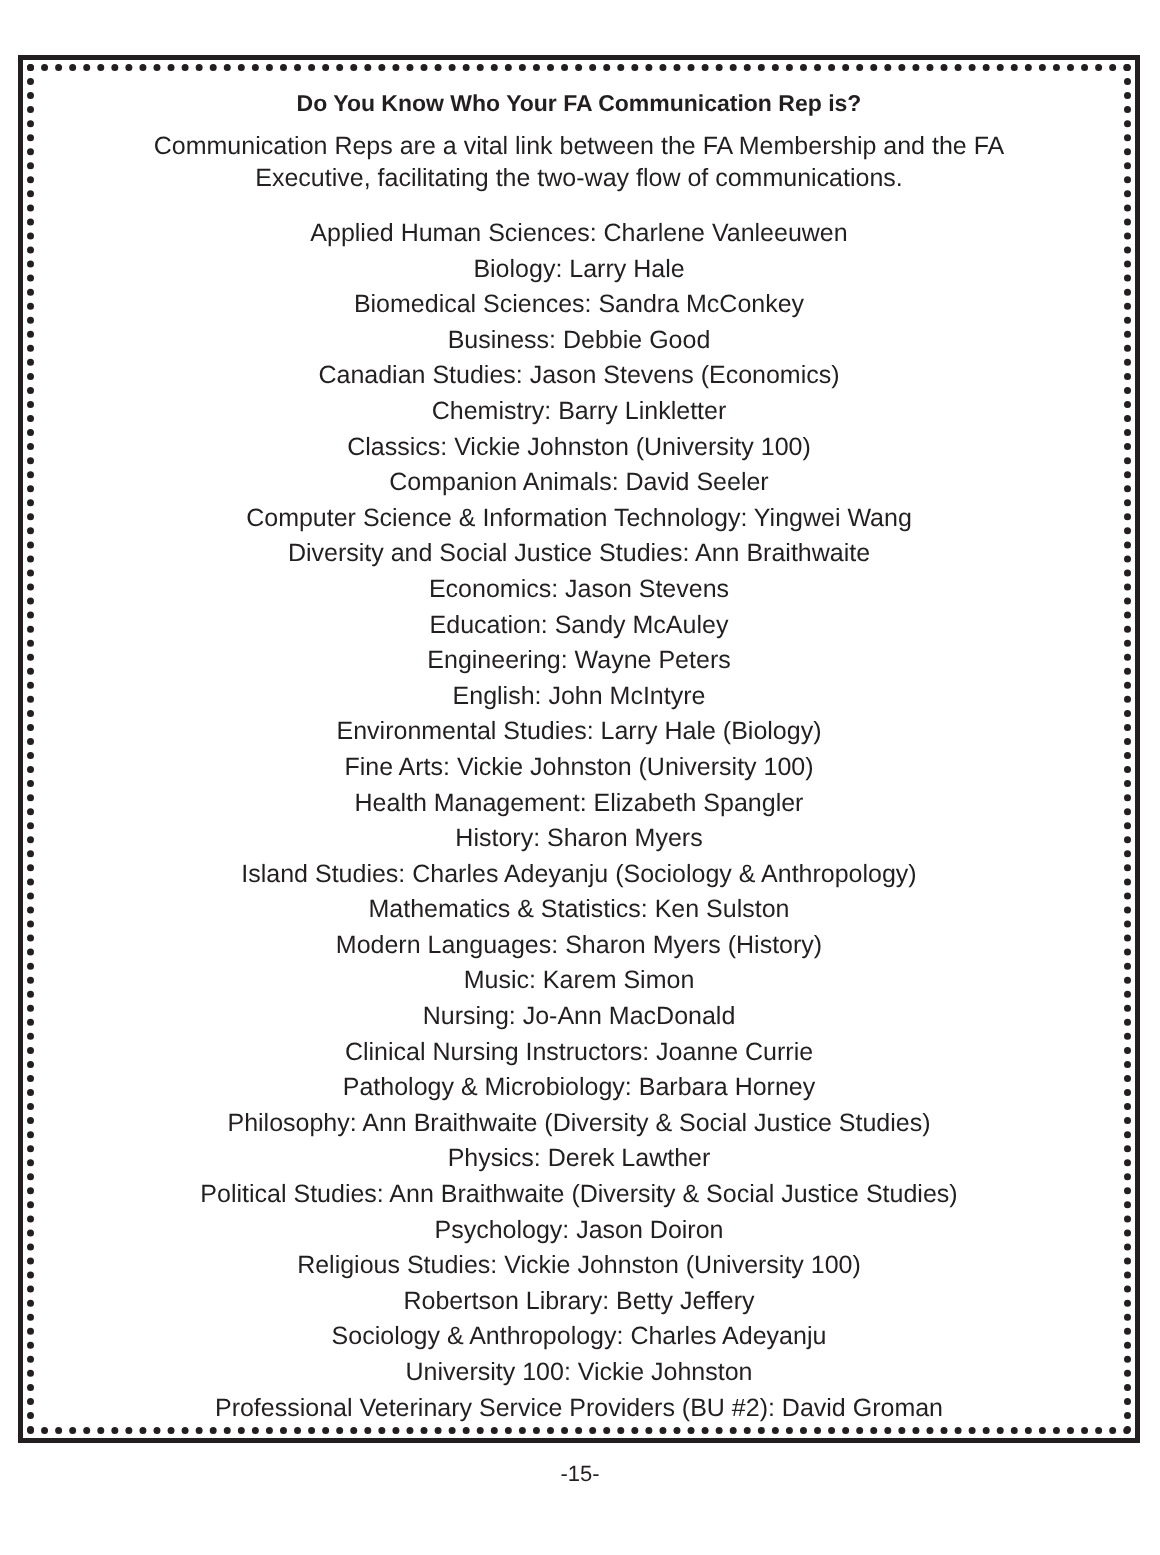Do You Know Who Your FA Communication Rep is?
Communication Reps are a vital link between the FA Membership and the FA
Executive, facilitating the two-way flow of communications.
Applied Human Sciences: Charlene Vanleeuwen
Biology: Larry Hale
Biomedical Sciences: Sandra McConkey
Business: Debbie Good
Canadian Studies: Jason Stevens (Economics)
Chemistry: Barry Linkletter
Classics: Vickie Johnston (University 100)
Companion Animals: David Seeler
Computer Science & Information Technology: Yingwei Wang
Diversity and Social Justice Studies: Ann Braithwaite
Economics: Jason Stevens
Education: Sandy McAuley
Engineering: Wayne Peters
English: John McIntyre
Environmental Studies: Larry Hale (Biology)
Fine Arts: Vickie Johnston (University 100)
Health Management: Elizabeth Spangler
History: Sharon Myers
Island Studies: Charles Adeyanju (Sociology & Anthropology)
Mathematics & Statistics: Ken Sulston
Modern Languages: Sharon Myers (History)
Music: Karem Simon
Nursing: Jo-Ann MacDonald
Clinical Nursing Instructors: Joanne Currie
Pathology & Microbiology: Barbara Horney
Philosophy: Ann Braithwaite (Diversity & Social Justice Studies)
Physics: Derek Lawther
Political Studies: Ann Braithwaite (Diversity & Social Justice Studies)
Psychology: Jason Doiron
Religious Studies: Vickie Johnston (University 100)
Robertson Library: Betty Jeffery
Sociology & Anthropology: Charles Adeyanju
University 100: Vickie Johnston
Professional Veterinary Service Providers (BU #2): David Groman
-15-